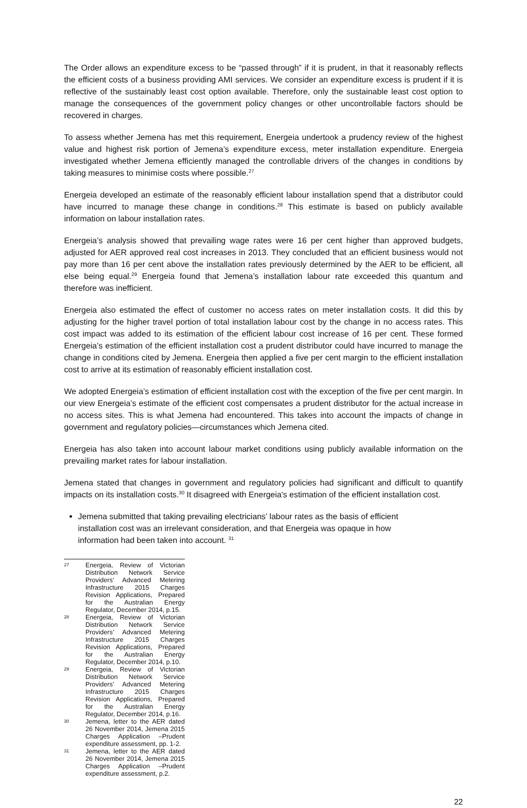The Order allows an expenditure excess to be “passed through” if it is prudent, in that it reasonably reflects the efficient costs of a business providing AMI services. We consider an expenditure excess is prudent if it is reflective of the sustainably least cost option available. Therefore, only the sustainable least cost option to manage the consequences of the government policy changes or other uncontrollable factors should be recovered in charges.
To assess whether Jemena has met this requirement, Energeia undertook a prudency review of the highest value and highest risk portion of Jemena’s expenditure excess, meter installation expenditure. Energeia investigated whether Jemena efficiently managed the controllable drivers of the changes in conditions by taking measures to minimise costs where possible.<sup>27</sup>
Energeia developed an estimate of the reasonably efficient labour installation spend that a distributor could have incurred to manage these change in conditions.<sup>28</sup> This estimate is based on publicly available information on labour installation rates.
Energeia’s analysis showed that prevailing wage rates were 16 per cent higher than approved budgets, adjusted for AER approved real cost increases in 2013. They concluded that an efficient business would not pay more than 16 per cent above the installation rates previously determined by the AER to be efficient, all else being equal.<sup>29</sup> Energeia found that Jemena’s installation labour rate exceeded this quantum and therefore was inefficient.
Energeia also estimated the effect of customer no access rates on meter installation costs. It did this by adjusting for the higher travel portion of total installation labour cost by the change in no access rates. This cost impact was added to its estimation of the efficient labour cost increase of 16 per cent. These formed Energeia’s estimation of the efficient installation cost a prudent distributor could have incurred to manage the change in conditions cited by Jemena. Energeia then applied a five per cent margin to the efficient installation cost to arrive at its estimation of reasonably efficient installation cost.
We adopted Energeia’s estimation of efficient installation cost with the exception of the five per cent margin. In our view Energeia’s estimate of the efficient cost compensates a prudent distributor for the actual increase in no access sites. This is what Jemena had encountered. This takes into account the impacts of change in government and regulatory policies—circumstances which Jemena cited.
Energeia has also taken into account labour market conditions using publicly available information on the prevailing market rates for labour installation.
Jemena stated that changes in government and regulatory policies had significant and difficult to quantify impacts on its installation costs.<sup>30</sup> It disagreed with Energeia's estimation of the efficient installation cost.
Jemena submitted that taking prevailing electricians’ labour rates as the basis of efficient installation cost was an irrelevant consideration, and that Energeia was opaque in how information had been taken into account. <sup>31</sup>
27 Energeia, Review of Victorian Distribution Network Service Providers’ Advanced Metering Infrastructure 2015 Charges Revision Applications, Prepared for the Australian Energy Regulator, December 2014, p.15.
28 Energeia, Review of Victorian Distribution Network Service Providers’ Advanced Metering Infrastructure 2015 Charges Revision Applications, Prepared for the Australian Energy Regulator, December 2014, p.10.
29 Energeia, Review of Victorian Distribution Network Service Providers’ Advanced Metering Infrastructure 2015 Charges Revision Applications, Prepared for the Australian Energy Regulator, December 2014, p.16.
30 Jemena, letter to the AER dated 26 November 2014, Jemena 2015 Charges Application –Prudent expenditure assessment, pp. 1-2.
31 Jemena, letter to the AER dated 26 November 2014, Jemena 2015 Charges Application –Prudent expenditure assessment, p.2.
22